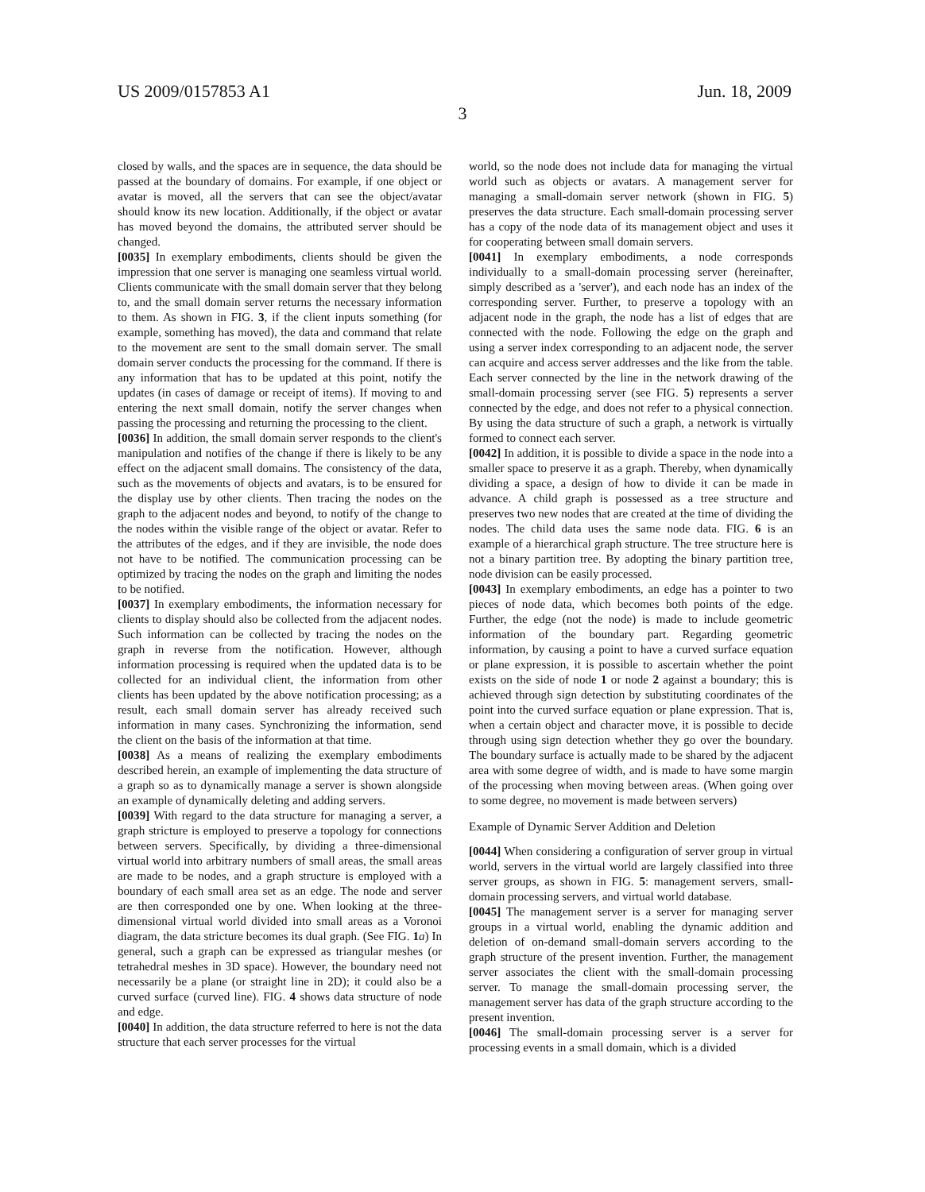US 2009/0157853 A1 Jun. 18, 2009
3
closed by walls, and the spaces are in sequence, the data should be passed at the boundary of domains. For example, if one object or avatar is moved, all the servers that can see the object/avatar should know its new location. Additionally, if the object or avatar has moved beyond the domains, the attributed server should be changed.
[0035] In exemplary embodiments, clients should be given the impression that one server is managing one seamless virtual world. Clients communicate with the small domain server that they belong to, and the small domain server returns the necessary information to them. As shown in FIG. 3, if the client inputs something (for example, something has moved), the data and command that relate to the movement are sent to the small domain server. The small domain server conducts the processing for the command. If there is any information that has to be updated at this point, notify the updates (in cases of damage or receipt of items). If moving to and entering the next small domain, notify the server changes when passing the processing and returning the processing to the client.
[0036] In addition, the small domain server responds to the client's manipulation and notifies of the change if there is likely to be any effect on the adjacent small domains. The consistency of the data, such as the movements of objects and avatars, is to be ensured for the display use by other clients. Then tracing the nodes on the graph to the adjacent nodes and beyond, to notify of the change to the nodes within the visible range of the object or avatar. Refer to the attributes of the edges, and if they are invisible, the node does not have to be notified. The communication processing can be optimized by tracing the nodes on the graph and limiting the nodes to be notified.
[0037] In exemplary embodiments, the information necessary for clients to display should also be collected from the adjacent nodes. Such information can be collected by tracing the nodes on the graph in reverse from the notification. However, although information processing is required when the updated data is to be collected for an individual client, the information from other clients has been updated by the above notification processing; as a result, each small domain server has already received such information in many cases. Synchronizing the information, send the client on the basis of the information at that time.
[0038] As a means of realizing the exemplary embodiments described herein, an example of implementing the data structure of a graph so as to dynamically manage a server is shown alongside an example of dynamically deleting and adding servers.
[0039] With regard to the data structure for managing a server, a graph stricture is employed to preserve a topology for connections between servers. Specifically, by dividing a three-dimensional virtual world into arbitrary numbers of small areas, the small areas are made to be nodes, and a graph structure is employed with a boundary of each small area set as an edge. The node and server are then corresponded one by one. When looking at the three-dimensional virtual world divided into small areas as a Voronoi diagram, the data stricture becomes its dual graph. (See FIG. 1 a) In general, such a graph can be expressed as triangular meshes (or tetrahedral meshes in 3D space). However, the boundary need not necessarily be a plane (or straight line in 2D); it could also be a curved surface (curved line). FIG. 4 shows data structure of node and edge.
[0040] In addition, the data structure referred to here is not the data structure that each server processes for the virtual
world, so the node does not include data for managing the virtual world such as objects or avatars. A management server for managing a small-domain server network (shown in FIG. 5) preserves the data structure. Each small-domain processing server has a copy of the node data of its management object and uses it for cooperating between small domain servers.
[0041] In exemplary embodiments, a node corresponds individually to a small-domain processing server (hereinafter, simply described as a 'server'), and each node has an index of the corresponding server. Further, to preserve a topology with an adjacent node in the graph, the node has a list of edges that are connected with the node. Following the edge on the graph and using a server index corresponding to an adjacent node, the server can acquire and access server addresses and the like from the table. Each server connected by the line in the network drawing of the small-domain processing server (see FIG. 5) represents a server connected by the edge, and does not refer to a physical connection. By using the data structure of such a graph, a network is virtually formed to connect each server.
[0042] In addition, it is possible to divide a space in the node into a smaller space to preserve it as a graph. Thereby, when dynamically dividing a space, a design of how to divide it can be made in advance. A child graph is possessed as a tree structure and preserves two new nodes that are created at the time of dividing the nodes. The child data uses the same node data. FIG. 6 is an example of a hierarchical graph structure. The tree structure here is not a binary partition tree. By adopting the binary partition tree, node division can be easily processed.
[0043] In exemplary embodiments, an edge has a pointer to two pieces of node data, which becomes both points of the edge. Further, the edge (not the node) is made to include geometric information of the boundary part. Regarding geometric information, by causing a point to have a curved surface equation or plane expression, it is possible to ascertain whether the point exists on the side of node 1 or node 2 against a boundary; this is achieved through sign detection by substituting coordinates of the point into the curved surface equation or plane expression. That is, when a certain object and character move, it is possible to decide through using sign detection whether they go over the boundary. The boundary surface is actually made to be shared by the adjacent area with some degree of width, and is made to have some margin of the processing when moving between areas. (When going over to some degree, no movement is made between servers)
Example of Dynamic Server Addition and Deletion
[0044] When considering a configuration of server group in virtual world, servers in the virtual world are largely classified into three server groups, as shown in FIG. 5: management servers, small-domain processing servers, and virtual world database.
[0045] The management server is a server for managing server groups in a virtual world, enabling the dynamic addition and deletion of on-demand small-domain servers according to the graph structure of the present invention. Further, the management server associates the client with the small-domain processing server. To manage the small-domain processing server, the management server has data of the graph structure according to the present invention.
[0046] The small-domain processing server is a server for processing events in a small domain, which is a divided